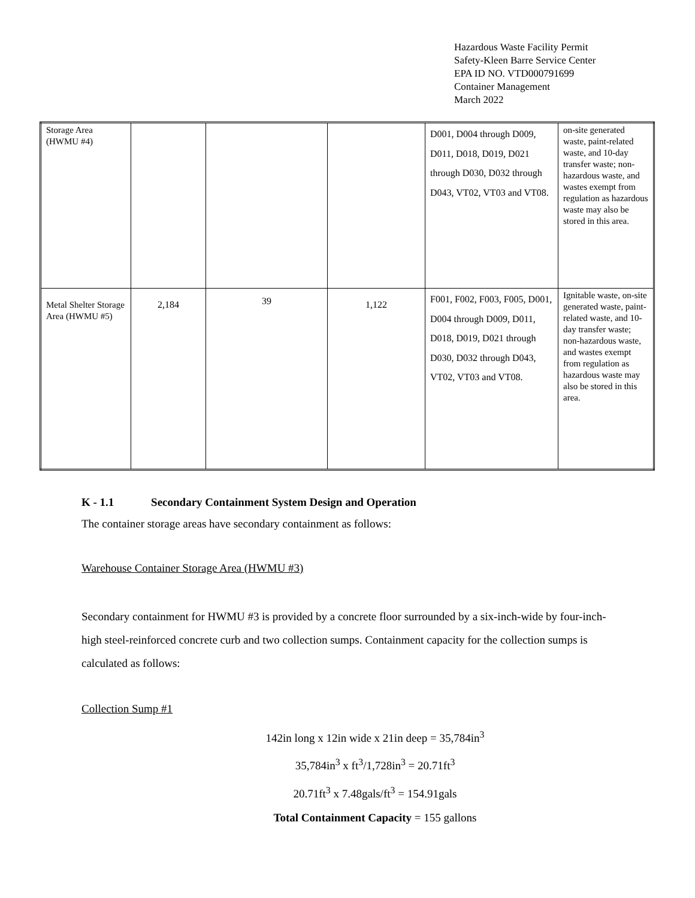Hazardous Waste Facility Permit
Safety-Kleen Barre Service Center
EPA ID NO. VTD000791699
Container Management
March 2022
| Storage Area (HWMU #4) | | | | D001, D004 through D009, D011, D018, D019, D021 through D030, D032 through D043, VT02, VT03 and VT08. | on-site generated waste, paint-related waste, and 10-day transfer waste; non-hazardous waste, and wastes exempt from regulation as hazardous waste may also be stored in this area. |
| Metal Shelter Storage Area (HWMU #5) | 2,184 | 39 | 1,122 | F001, F002, F003, F005, D001, D004 through D009, D011, D018, D019, D021 through D030, D032 through D043, VT02, VT03 and VT08. | Ignitable waste, on-site generated waste, paint-related waste, and 10-day transfer waste; non-hazardous waste, and wastes exempt from regulation as hazardous waste may also be stored in this area. |
K - 1.1 Secondary Containment System Design and Operation
The container storage areas have secondary containment as follows:
Warehouse Container Storage Area (HWMU #3)
Secondary containment for HWMU #3 is provided by a concrete floor surrounded by a six-inch-wide by four-inch-high steel-reinforced concrete curb and two collection sumps. Containment capacity for the collection sumps is calculated as follows:
Collection Sump #1
142in long x 12in wide x 21in deep = 35,784in<sup>3</sup>
35,784in<sup>3</sup> x ft<sup>3</sup>/1,728in<sup>3</sup> = 20.71ft<sup>3</sup>
20.71ft<sup>3</sup> x 7.48gals/ft<sup>3</sup> = 154.91gals
Total Containment Capacity = 155 gallons